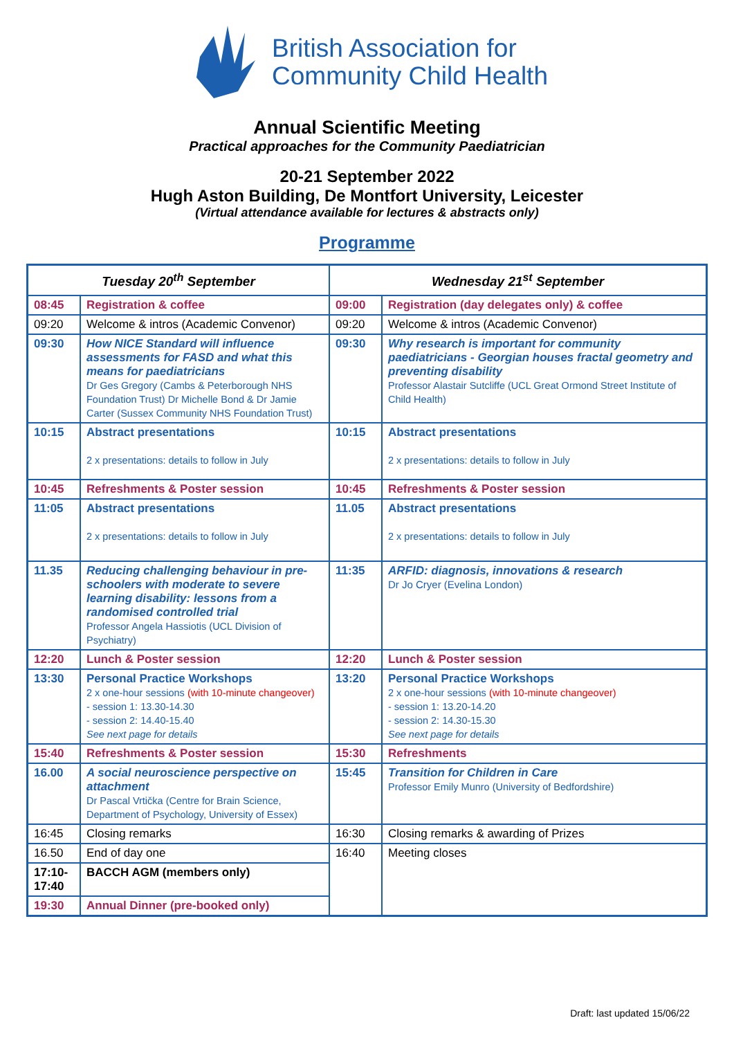British Association for
Community Child Health
Annual Scientific Meeting
Practical approaches for the Community Paediatrician
20-21 September 2022
Hugh Aston Building, De Montfort University, Leicester
(Virtual attendance available for lectures & abstracts only)
Programme
| Tuesday 20<sup>th</sup> September | | Wednesday 21<sup>st</sup> September | |
| --- | --- | --- | --- |
| 08:45 | Registration & coffee | 09:00 | Registration (day delegates only) & coffee |
| 09:20 | Welcome & intros (Academic Convenor) | 09:20 | Welcome & intros (Academic Convenor) |
| 09:30 | How NICE Standard will influence assessments for FASD and what this means for paediatricians Dr Ges Gregory (Cambs & Peterborough NHS Foundation Trust) Dr Michelle Bond & Dr Jamie Carter (Sussex Community NHS Foundation Trust) | 09:30 | Why research is important for community paediatricians - Georgian houses fractal geometry and preventing disability Professor Alastair Sutcliffe (UCL Great Ormond Street Institute of Child Health) |
| 10:15 | Abstract presentations 2 x presentations: details to follow in July | 10:15 | Abstract presentations 2 x presentations: details to follow in July |
| 10:45 | Refreshments & Poster session | 10:45 | Refreshments & Poster session |
| 11:05 | Abstract presentations 2 x presentations: details to follow in July | 11.05 | Abstract presentations 2 x presentations: details to follow in July |
| 11.35 | Reducing challenging behaviour in pre-schoolers with moderate to severe learning disability: lessons from a randomised controlled trial Professor Angela Hassiotis (UCL Division of Psychiatry) | 11:35 | ARFID: diagnosis, innovations & research Dr Jo Cryer (Evelina London) |
| 12:20 | Lunch & Poster session | 12:20 | Lunch & Poster session |
| 13:30 | Personal Practice Workshops 2 x one-hour sessions (with 10-minute changeover) - session 1: 13.30-14.30 - session 2: 14.40-15.40 See next page for details | 13:20 | Personal Practice Workshops 2 x one-hour sessions (with 10-minute changeover) - session 1: 13.20-14.20 - session 2: 14.30-15.30 See next page for details |
| 15:40 | Refreshments & Poster session | 15:30 | Refreshments |
| 16.00 | A social neuroscience perspective on attachment Dr Pascal Vrtička (Centre for Brain Science, Department of Psychology, University of Essex) | 15:45 | Transition for Children in Care Professor Emily Munro (University of Bedfordshire) |
| 16:45 | Closing remarks | 16:30 | Closing remarks & awarding of Prizes |
| 16.50 | End of day one | 16:40 | Meeting closes |
| 17:10- 17:40 | BACCH AGM (members only) | | |
| 19:30 | Annual Dinner (pre-booked only) | | |
Draft: last updated 15/06/22